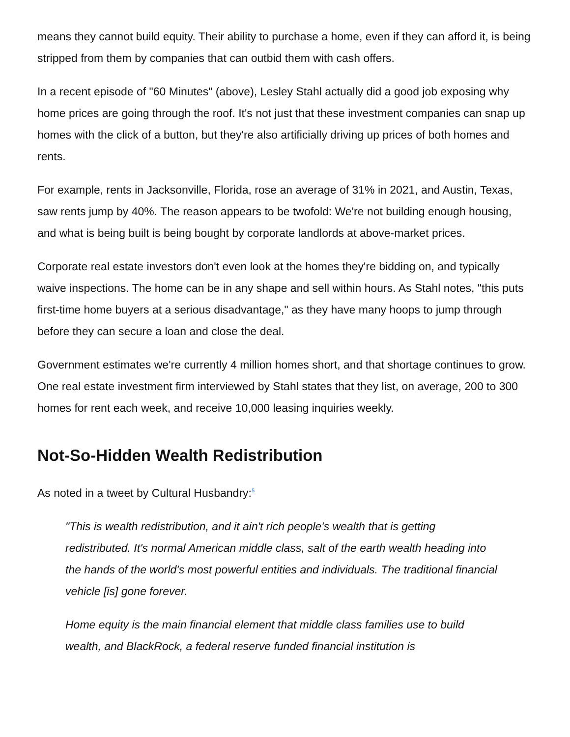means they cannot build equity. Their ability to purchase a home, even if they can afford it, is being stripped from them by companies that can outbid them with cash offers.
In a recent episode of "60 Minutes" (above), Lesley Stahl actually did a good job exposing why home prices are going through the roof. It's not just that these investment companies can snap up homes with the click of a button, but they're also artificially driving up prices of both homes and rents.
For example, rents in Jacksonville, Florida, rose an average of 31% in 2021, and Austin, Texas, saw rents jump by 40%. The reason appears to be twofold: We're not building enough housing, and what is being built is being bought by corporate landlords at above-market prices.
Corporate real estate investors don't even look at the homes they're bidding on, and typically waive inspections. The home can be in any shape and sell within hours. As Stahl notes, "this puts first-time home buyers at a serious disadvantage," as they have many hoops to jump through before they can secure a loan and close the deal.
Government estimates we're currently 4 million homes short, and that shortage continues to grow. One real estate investment firm interviewed by Stahl states that they list, on average, 200 to 300 homes for rent each week, and receive 10,000 leasing inquiries weekly.
Not-So-Hidden Wealth Redistribution
As noted in a tweet by Cultural Husbandry:<sup>5</sup>
"This is wealth redistribution, and it ain't rich people's wealth that is getting redistributed. It's normal American middle class, salt of the earth wealth heading into the hands of the world's most powerful entities and individuals. The traditional financial vehicle [is] gone forever.
Home equity is the main financial element that middle class families use to build wealth, and BlackRock, a federal reserve funded financial institution is